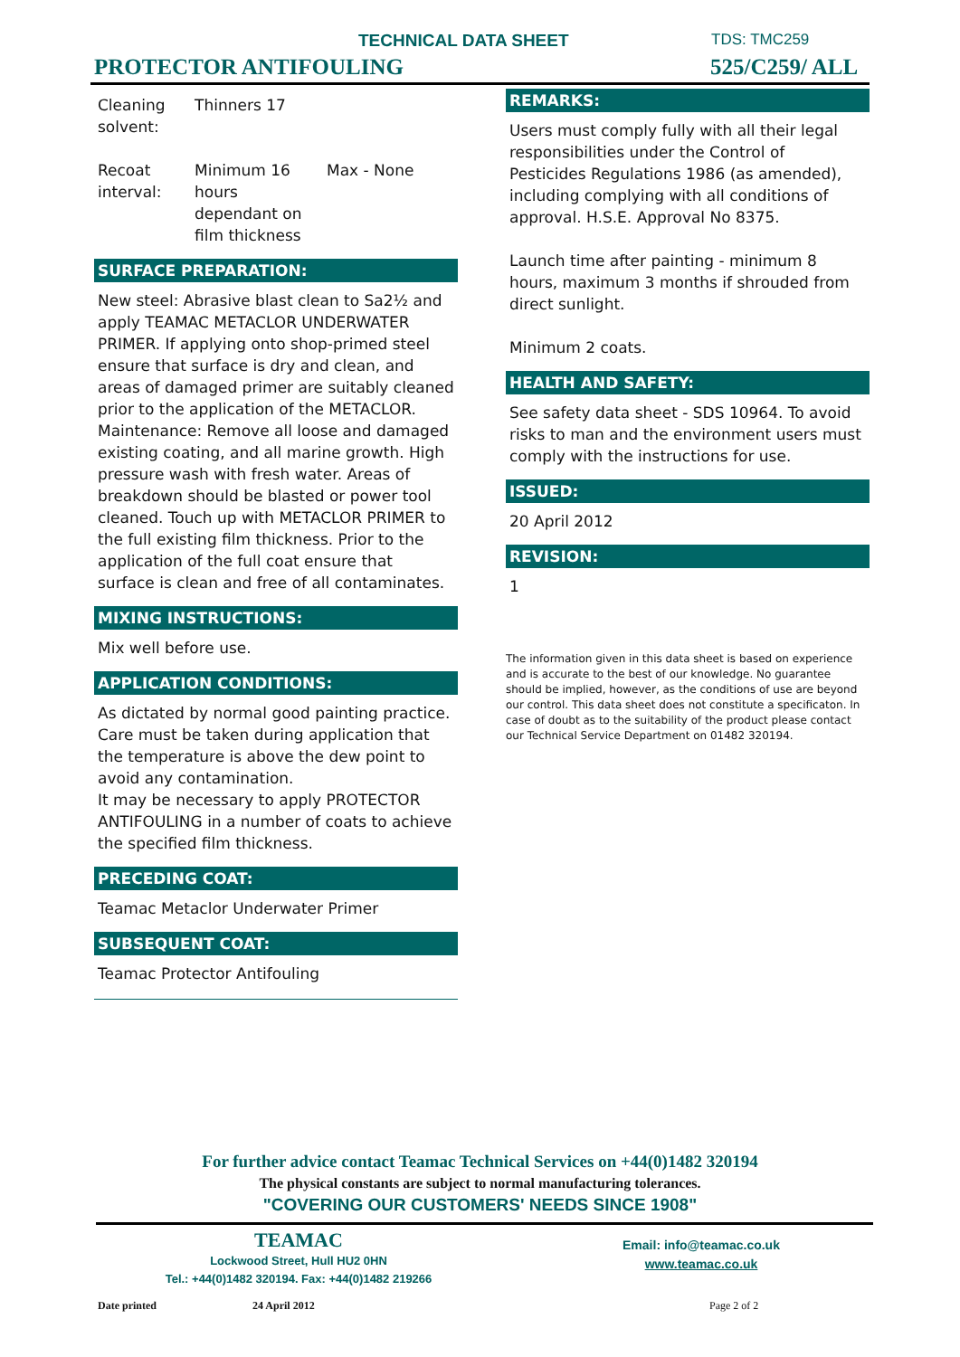TECHNICAL DATA SHEET TDS: TMC259
PROTECTOR ANTIFOULING 525/C259/ ALL
| Cleaning solvent: | Thinners 17 | |
| Recoat interval: | Minimum 16 hours dependant on film thickness | Max - None |
SURFACE PREPARATION:
New steel: Abrasive blast clean to Sa2½ and apply TEAMAC METACLOR UNDERWATER PRIMER. If applying onto shop-primed steel ensure that surface is dry and clean, and areas of damaged primer are suitably cleaned prior to the application of the METACLOR. Maintenance: Remove all loose and damaged existing coating, and all marine growth. High pressure wash with fresh water. Areas of breakdown should be blasted or power tool cleaned. Touch up with METACLOR PRIMER to the full existing film thickness. Prior to the application of the full coat ensure that surface is clean and free of all contaminates.
MIXING INSTRUCTIONS:
Mix well before use.
APPLICATION CONDITIONS:
As dictated by normal good painting practice. Care must be taken during application that the temperature is above the dew point to avoid any contamination.
It may be necessary to apply PROTECTOR ANTIFOULING in a number of coats to achieve the specified film thickness.
PRECEDING COAT:
Teamac Metaclor Underwater Primer
SUBSEQUENT COAT:
Teamac Protector Antifouling
REMARKS:
Users must comply fully with all their legal responsibilities under the Control of Pesticides Regulations 1986 (as amended), including complying with all conditions of approval. H.S.E. Approval No 8375.
Launch time after painting - minimum 8 hours, maximum 3 months if shrouded from direct sunlight.
Minimum 2 coats.
HEALTH AND SAFETY:
See safety data sheet - SDS 10964. To avoid risks to man and the environment users must comply with the instructions for use.
ISSUED:
20 April 2012
REVISION:
1
The information given in this data sheet is based on experience and is accurate to the best of our knowledge. No guarantee should be implied, however, as the conditions of use are beyond our control. This data sheet does not constitute a specificaton. In case of doubt as to the suitability of the product please contact our Technical Service Department on 01482 320194.
For further advice contact Teamac Technical Services on +44(0)1482 320194
The physical constants are subject to normal manufacturing tolerances.
"COVERING OUR CUSTOMERS' NEEDS SINCE 1908"
TEAMAC
Lockwood Street, Hull HU2 0HN
Tel.: +44(0)1482 320194. Fax: +44(0)1482 219266
Email: info@teamac.co.uk
www.teamac.co.uk
Date printed 24 April 2012 Page 2 of 2